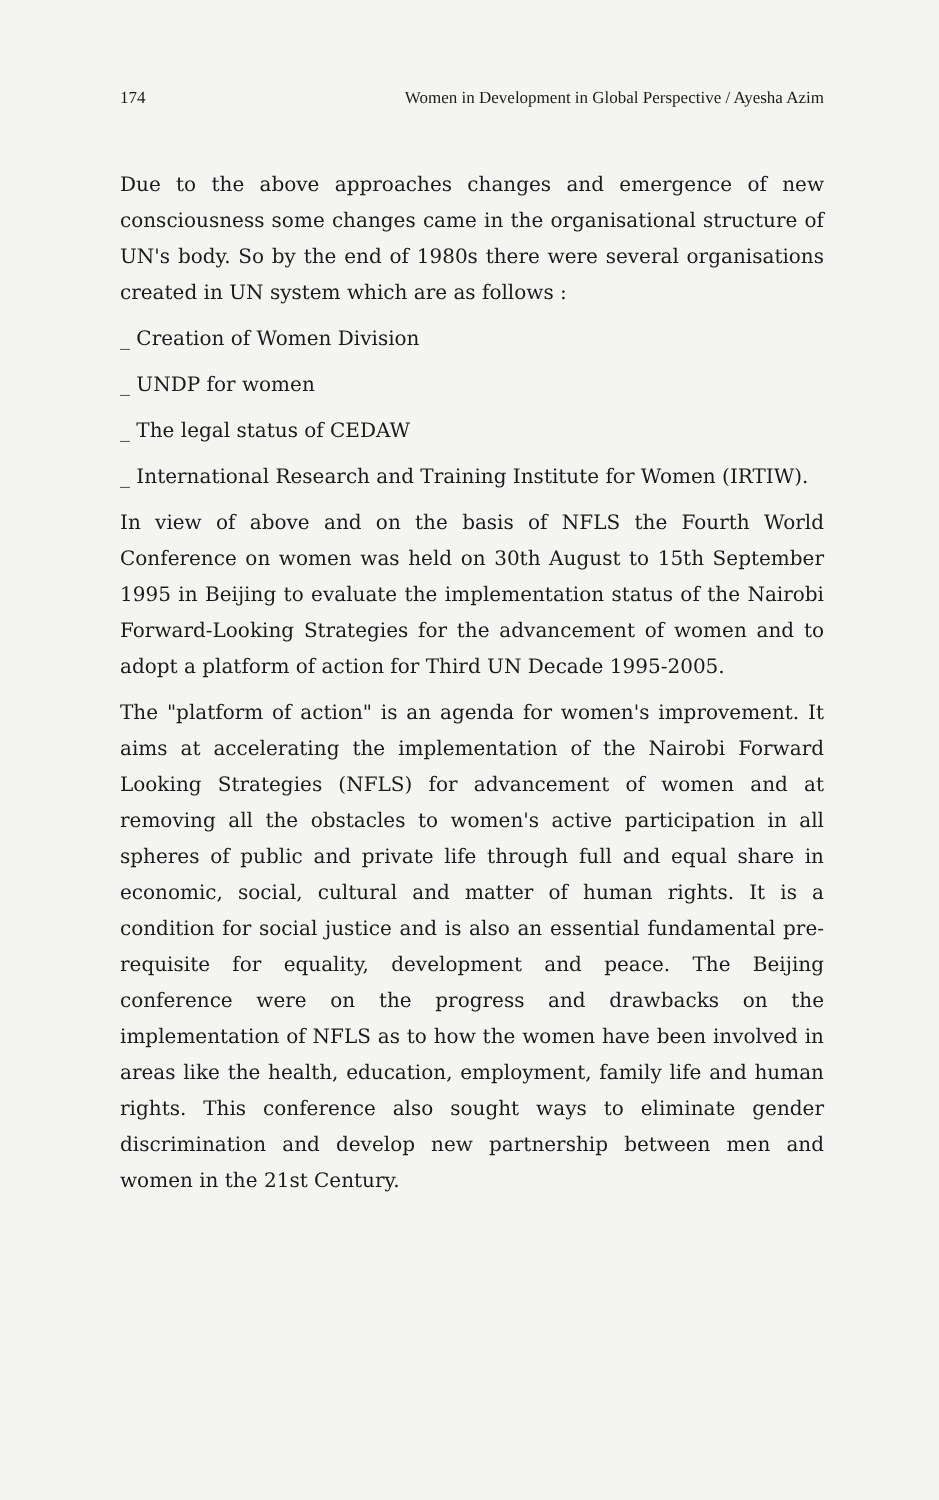174 Women in Development in Global Perspective / Ayesha Azim
Due to the above approaches changes and emergence of new consciousness some changes came in the organisational structure of UN's body. So by the end of 1980s there were several organisations created in UN system which are as follows :
_ Creation of Women Division
_ UNDP for women
_ The legal status of CEDAW
_ International Research and Training Institute for Women (IRTIW).
In view of above and on the basis of NFLS the Fourth World Conference on women was held on 30th August to 15th September 1995 in Beijing to evaluate the implementation status of the Nairobi Forward-Looking Strategies for the advancement of women and to adopt a platform of action for Third UN Decade 1995-2005.
The "platform of action" is an agenda for women's improvement. It aims at accelerating the implementation of the Nairobi Forward Looking Strategies (NFLS) for advancement of women and at removing all the obstacles to women's active participation in all spheres of public and private life through full and equal share in economic, social, cultural and matter of human rights. It is a condition for social justice and is also an essential fundamental pre-requisite for equality, development and peace. The Beijing conference were on the progress and drawbacks on the implementation of NFLS as to how the women have been involved in areas like the health, education, employment, family life and human rights. This conference also sought ways to eliminate gender discrimination and develop new partnership between men and women in the 21st Century.